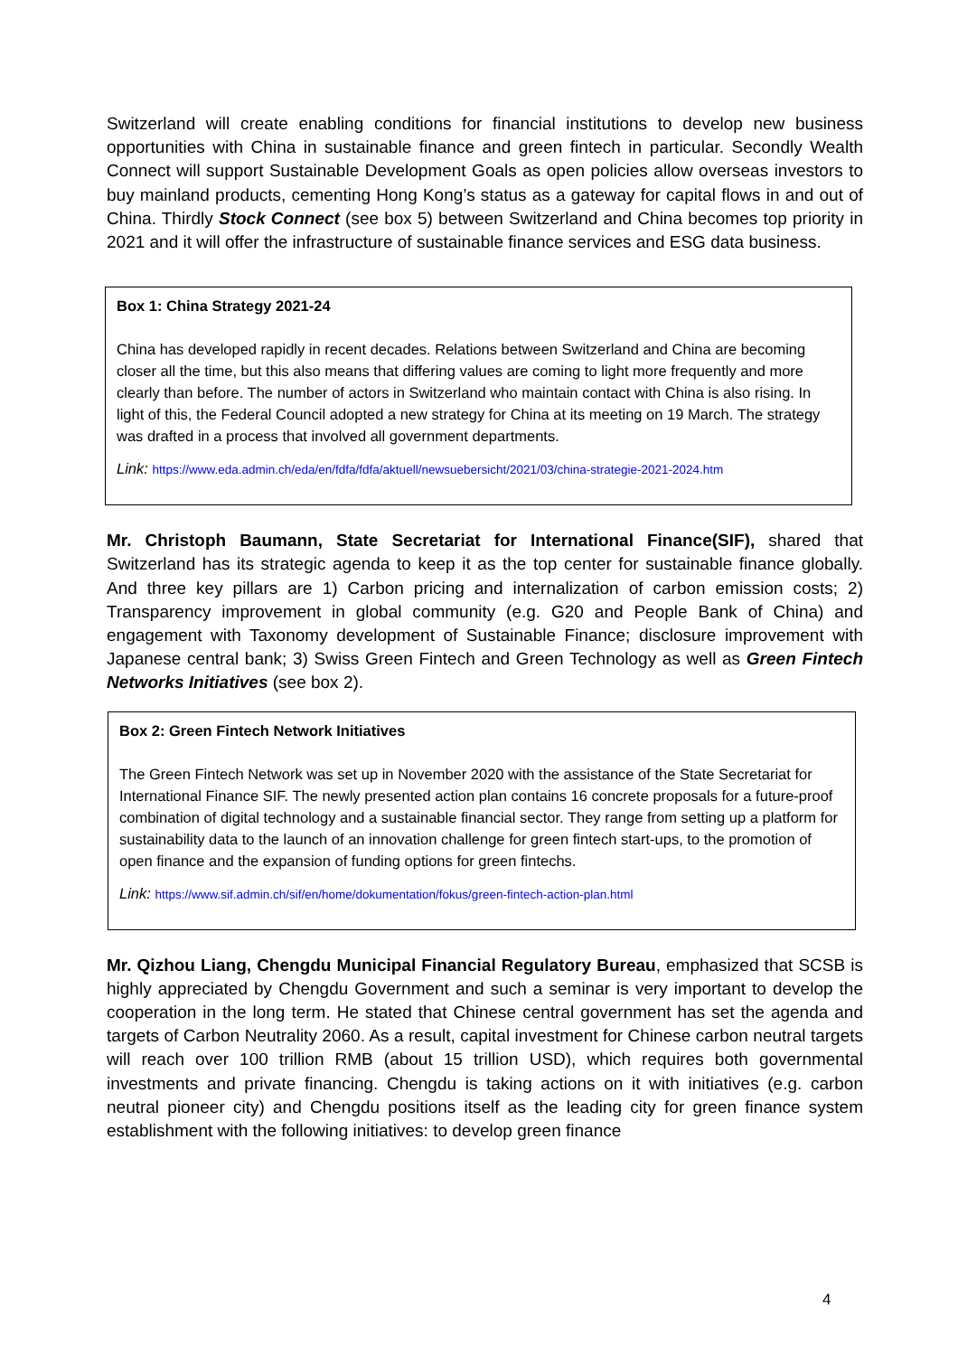Switzerland will create enabling conditions for financial institutions to develop new business opportunities with China in sustainable finance and green fintech in particular. Secondly Wealth Connect will support Sustainable Development Goals as open policies allow overseas investors to buy mainland products, cementing Hong Kong’s status as a gateway for capital flows in and out of China. Thirdly Stock Connect (see box 5) between Switzerland and China becomes top priority in 2021 and it will offer the infrastructure of sustainable finance services and ESG data business.
Box 1: China Strategy 2021-24
China has developed rapidly in recent decades. Relations between Switzerland and China are becoming closer all the time, but this also means that differing values are coming to light more frequently and more clearly than before. The number of actors in Switzerland who maintain contact with China is also rising. In light of this, the Federal Council adopted a new strategy for China at its meeting on 19 March. The strategy was drafted in a process that involved all government departments.
Link: https://www.eda.admin.ch/eda/en/fdfa/fdfa/aktuell/newsuebersicht/2021/03/china-strategie-2021-2024.htm
Mr. Christoph Baumann, State Secretariat for International Finance(SIF), shared that Switzerland has its strategic agenda to keep it as the top center for sustainable finance globally. And three key pillars are 1) Carbon pricing and internalization of carbon emission costs; 2) Transparency improvement in global community (e.g. G20 and People Bank of China) and engagement with Taxonomy development of Sustainable Finance; disclosure improvement with Japanese central bank; 3) Swiss Green Fintech and Green Technology as well as Green Fintech Networks Initiatives (see box 2).
Box 2: Green Fintech Network Initiatives
The Green Fintech Network was set up in November 2020 with the assistance of the State Secretariat for International Finance SIF. The newly presented action plan contains 16 concrete proposals for a future-proof combination of digital technology and a sustainable financial sector. They range from setting up a platform for sustainability data to the launch of an innovation challenge for green fintech start-ups, to the promotion of open finance and the expansion of funding options for green fintechs.
Link: https://www.sif.admin.ch/sif/en/home/dokumentation/fokus/green-fintech-action-plan.html
Mr. Qizhou Liang, Chengdu Municipal Financial Regulatory Bureau, emphasized that SCSB is highly appreciated by Chengdu Government and such a seminar is very important to develop the cooperation in the long term. He stated that Chinese central government has set the agenda and targets of Carbon Neutrality 2060. As a result, capital investment for Chinese carbon neutral targets will reach over 100 trillion RMB (about 15 trillion USD), which requires both governmental investments and private financing. Chengdu is taking actions on it with initiatives (e.g. carbon neutral pioneer city) and Chengdu positions itself as the leading city for green finance system establishment with the following initiatives: to develop green finance
4